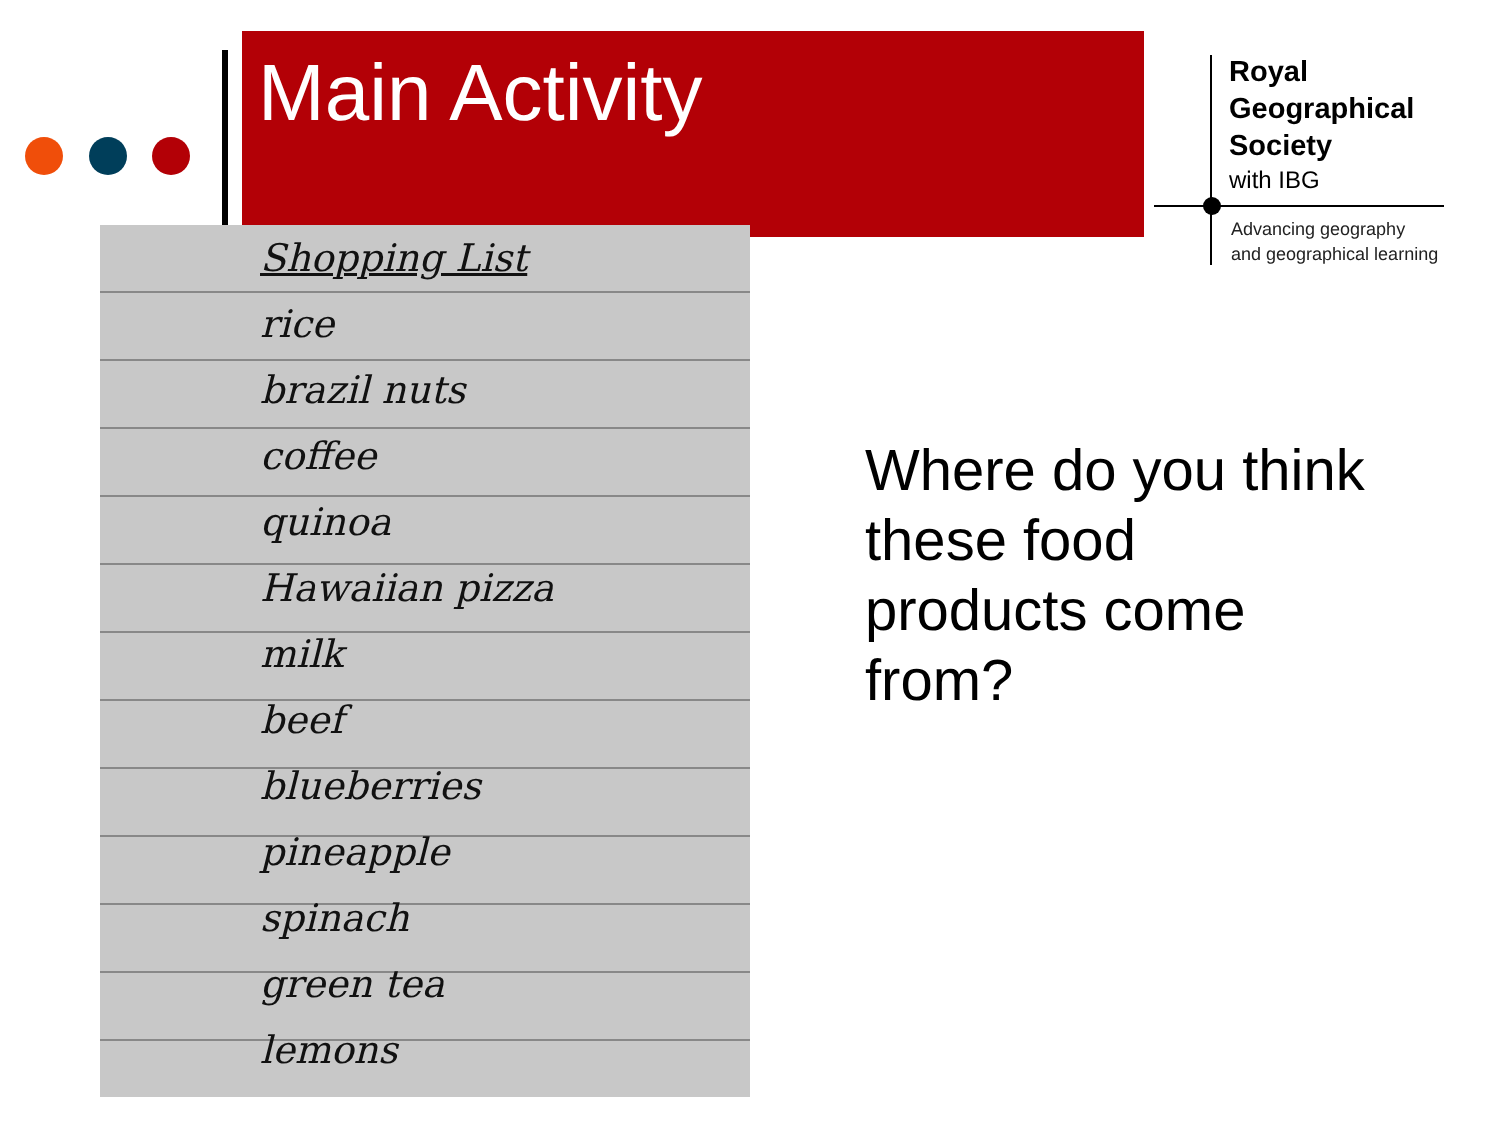Main Activity
Royal
Geographical
Society
with IBG
Advancing geography
and geographical learning
Shopping List
rice
brazil nuts
coffee
quinoa
Hawaiian pizza
milk
beef
blueberries
pineapple
spinach
green tea
lemons
Where do you think these food products come from?